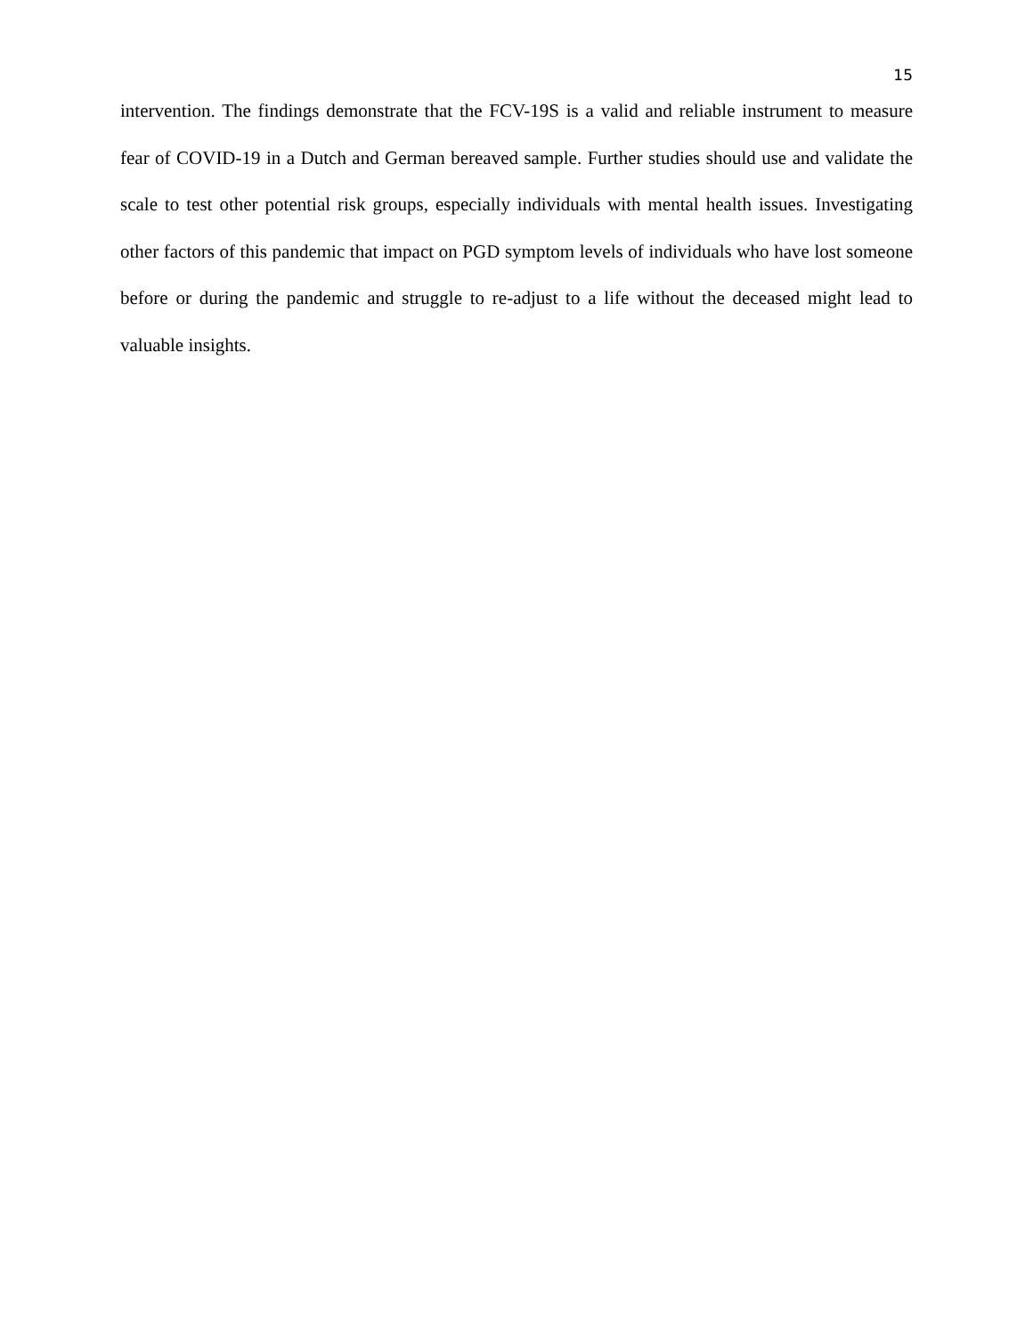15
intervention. The findings demonstrate that the FCV-19S is a valid and reliable instrument to measure fear of COVID-19 in a Dutch and German bereaved sample. Further studies should use and validate the scale to test other potential risk groups, especially individuals with mental health issues. Investigating other factors of this pandemic that impact on PGD symptom levels of individuals who have lost someone before or during the pandemic and struggle to re-adjust to a life without the deceased might lead to valuable insights.